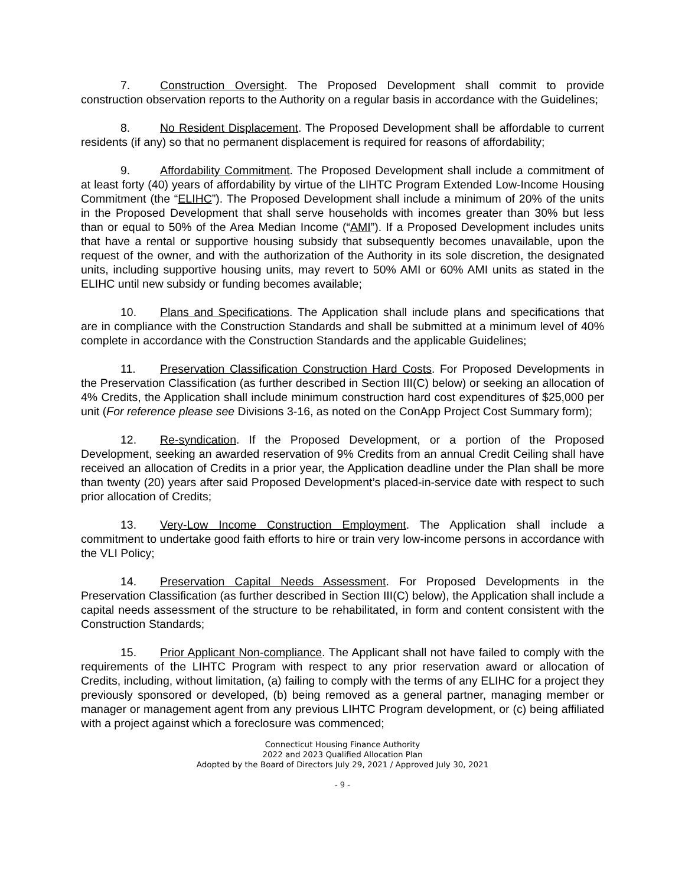7. Construction Oversight. The Proposed Development shall commit to provide construction observation reports to the Authority on a regular basis in accordance with the Guidelines;
8. No Resident Displacement. The Proposed Development shall be affordable to current residents (if any) so that no permanent displacement is required for reasons of affordability;
9. Affordability Commitment. The Proposed Development shall include a commitment of at least forty (40) years of affordability by virtue of the LIHTC Program Extended Low-Income Housing Commitment (the “ELIHC”). The Proposed Development shall include a minimum of 20% of the units in the Proposed Development that shall serve households with incomes greater than 30% but less than or equal to 50% of the Area Median Income (“AMI”). If a Proposed Development includes units that have a rental or supportive housing subsidy that subsequently becomes unavailable, upon the request of the owner, and with the authorization of the Authority in its sole discretion, the designated units, including supportive housing units, may revert to 50% AMI or 60% AMI units as stated in the ELIHC until new subsidy or funding becomes available;
10. Plans and Specifications. The Application shall include plans and specifications that are in compliance with the Construction Standards and shall be submitted at a minimum level of 40% complete in accordance with the Construction Standards and the applicable Guidelines;
11. Preservation Classification Construction Hard Costs. For Proposed Developments in the Preservation Classification (as further described in Section III(C) below) or seeking an allocation of 4% Credits, the Application shall include minimum construction hard cost expenditures of $25,000 per unit (For reference please see Divisions 3-16, as noted on the ConApp Project Cost Summary form);
12. Re-syndication. If the Proposed Development, or a portion of the Proposed Development, seeking an awarded reservation of 9% Credits from an annual Credit Ceiling shall have received an allocation of Credits in a prior year, the Application deadline under the Plan shall be more than twenty (20) years after said Proposed Development’s placed-in-service date with respect to such prior allocation of Credits;
13. Very-Low Income Construction Employment. The Application shall include a commitment to undertake good faith efforts to hire or train very low-income persons in accordance with the VLI Policy;
14. Preservation Capital Needs Assessment. For Proposed Developments in the Preservation Classification (as further described in Section III(C) below), the Application shall include a capital needs assessment of the structure to be rehabilitated, in form and content consistent with the Construction Standards;
15. Prior Applicant Non-compliance. The Applicant shall not have failed to comply with the requirements of the LIHTC Program with respect to any prior reservation award or allocation of Credits, including, without limitation, (a) failing to comply with the terms of any ELIHC for a project they previously sponsored or developed, (b) being removed as a general partner, managing member or manager or management agent from any previous LIHTC Program development, or (c) being affiliated with a project against which a foreclosure was commenced;
Connecticut Housing Finance Authority
2022 and 2023 Qualified Allocation Plan
Adopted by the Board of Directors July 29, 2021 / Approved July 30, 2021
- 9 -